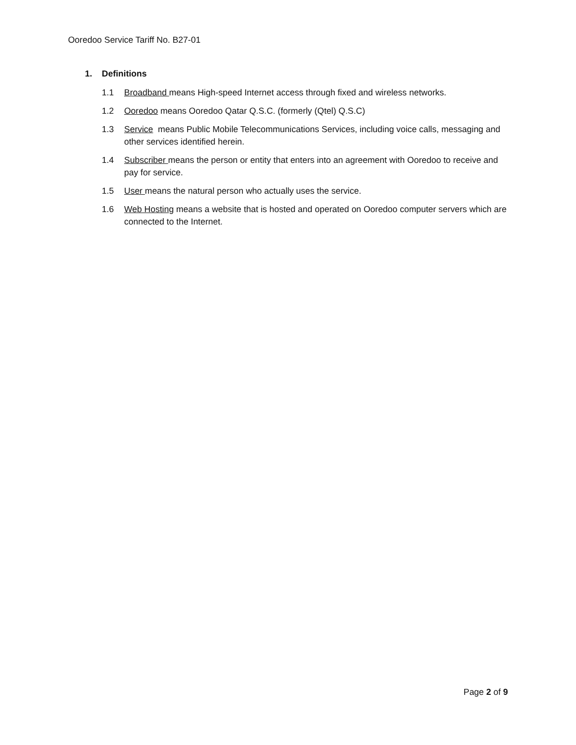Ooredoo Service Tariff No. B27-01
1. Definitions
1.1 Broadband means High-speed Internet access through fixed and wireless networks.
1.2 Ooredoo means Ooredoo Qatar Q.S.C. (formerly (Qtel) Q.S.C)
1.3 Service means Public Mobile Telecommunications Services, including voice calls, messaging and other services identified herein.
1.4 Subscriber means the person or entity that enters into an agreement with Ooredoo to receive and pay for service.
1.5 User means the natural person who actually uses the service.
1.6 Web Hosting means a website that is hosted and operated on Ooredoo computer servers which are connected to the Internet.
Page 2 of 9